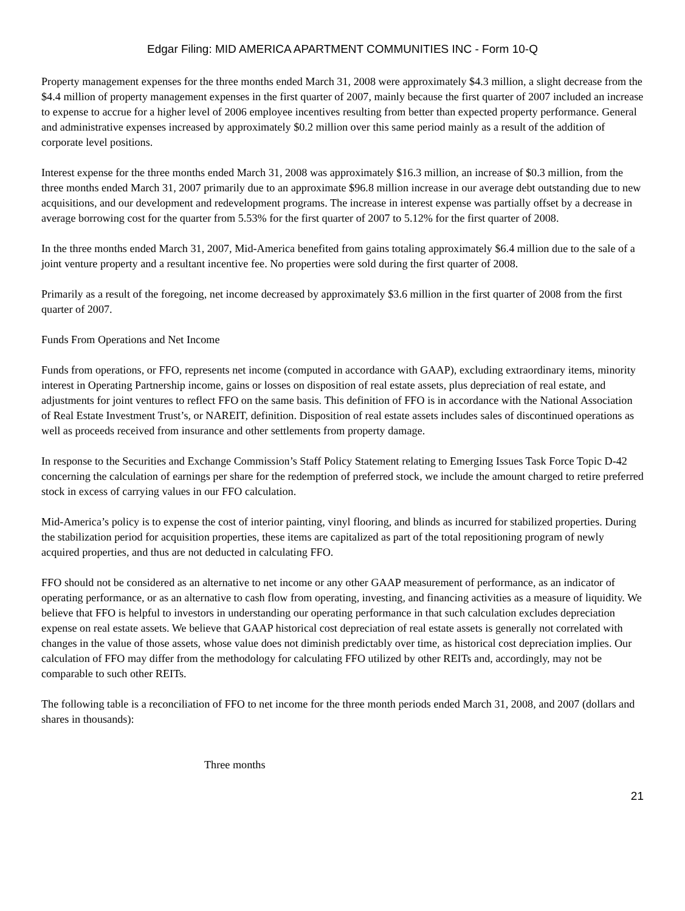Edgar Filing: MID AMERICA APARTMENT COMMUNITIES INC - Form 10-Q
Property management expenses for the three months ended March 31, 2008 were approximately $4.3 million, a slight decrease from the $4.4 million of property management expenses in the first quarter of 2007, mainly because the first quarter of 2007 included an increase to expense to accrue for a higher level of 2006 employee incentives resulting from better than expected property performance. General and administrative expenses increased by approximately $0.2 million over this same period mainly as a result of the addition of corporate level positions.
Interest expense for the three months ended March 31, 2008 was approximately $16.3 million, an increase of $0.3 million, from the three months ended March 31, 2007 primarily due to an approximate $96.8 million increase in our average debt outstanding due to new acquisitions, and our development and redevelopment programs. The increase in interest expense was partially offset by a decrease in average borrowing cost for the quarter from 5.53% for the first quarter of 2007 to 5.12% for the first quarter of 2008.
In the three months ended March 31, 2007, Mid-America benefited from gains totaling approximately $6.4 million due to the sale of a joint venture property and a resultant incentive fee. No properties were sold during the first quarter of 2008.
Primarily as a result of the foregoing, net income decreased by approximately $3.6 million in the first quarter of 2008 from the first quarter of 2007.
Funds From Operations and Net Income
Funds from operations, or FFO, represents net income (computed in accordance with GAAP), excluding extraordinary items, minority interest in Operating Partnership income, gains or losses on disposition of real estate assets, plus depreciation of real estate, and adjustments for joint ventures to reflect FFO on the same basis. This definition of FFO is in accordance with the National Association of Real Estate Investment Trust’s, or NAREIT, definition. Disposition of real estate assets includes sales of discontinued operations as well as proceeds received from insurance and other settlements from property damage.
In response to the Securities and Exchange Commission’s Staff Policy Statement relating to Emerging Issues Task Force Topic D-42 concerning the calculation of earnings per share for the redemption of preferred stock, we include the amount charged to retire preferred stock in excess of carrying values in our FFO calculation.
Mid-America’s policy is to expense the cost of interior painting, vinyl flooring, and blinds as incurred for stabilized properties. During the stabilization period for acquisition properties, these items are capitalized as part of the total repositioning program of newly acquired properties, and thus are not deducted in calculating FFO.
FFO should not be considered as an alternative to net income or any other GAAP measurement of performance, as an indicator of operating performance, or as an alternative to cash flow from operating, investing, and financing activities as a measure of liquidity. We believe that FFO is helpful to investors in understanding our operating performance in that such calculation excludes depreciation expense on real estate assets. We believe that GAAP historical cost depreciation of real estate assets is generally not correlated with changes in the value of those assets, whose value does not diminish predictably over time, as historical cost depreciation implies. Our calculation of FFO may differ from the methodology for calculating FFO utilized by other REITs and, accordingly, may not be comparable to such other REITs.
The following table is a reconciliation of FFO to net income for the three month periods ended March 31, 2008, and 2007 (dollars and shares in thousands):
Three months
21